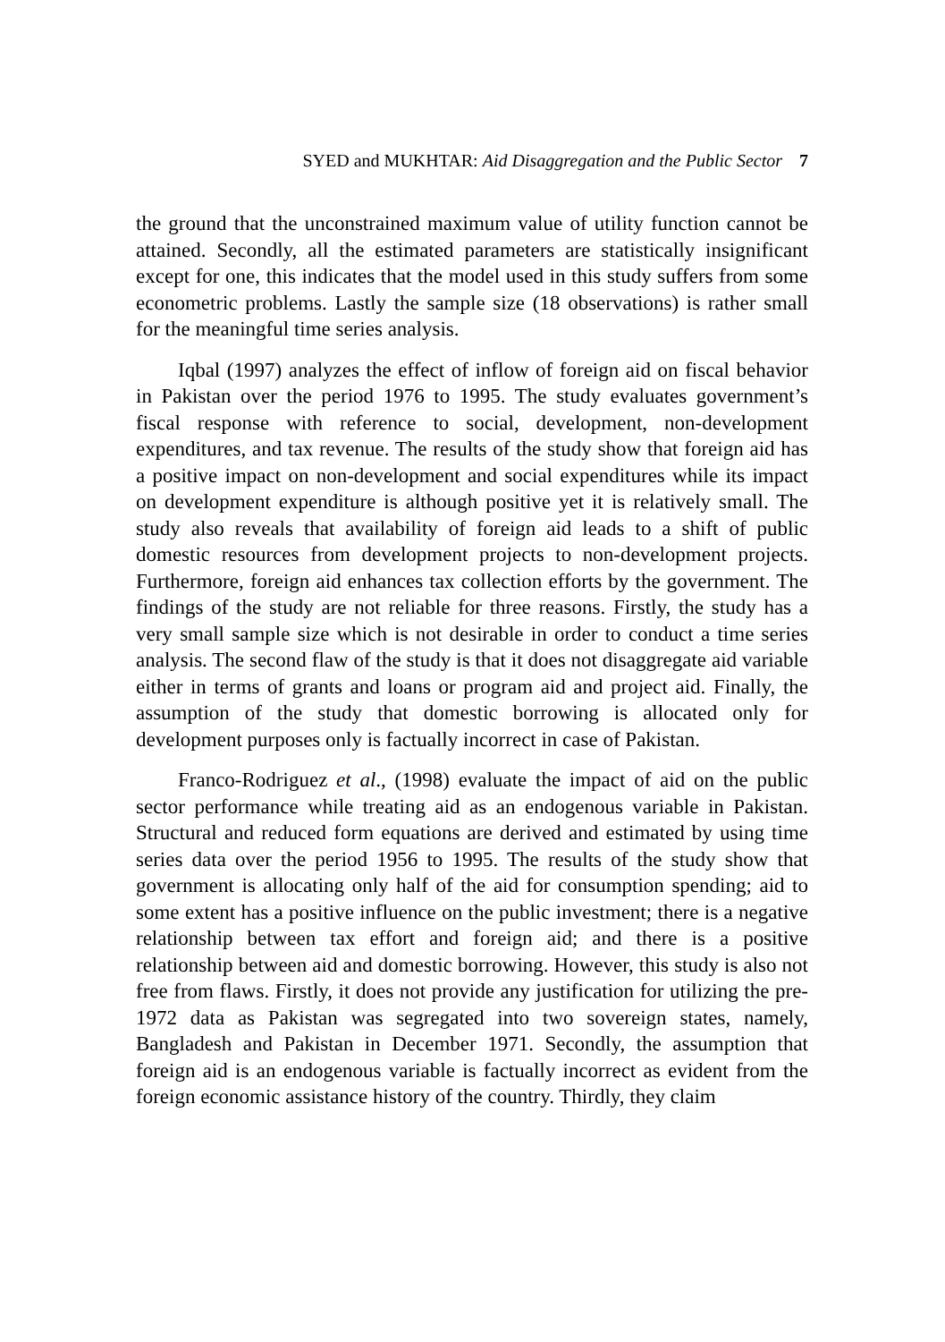SYED and MUKHTAR: Aid Disaggregation and the Public Sector 7
the ground that the unconstrained maximum value of utility function cannot be attained. Secondly, all the estimated parameters are statistically insignificant except for one, this indicates that the model used in this study suffers from some econometric problems. Lastly the sample size (18 observations) is rather small for the meaningful time series analysis.
Iqbal (1997) analyzes the effect of inflow of foreign aid on fiscal behavior in Pakistan over the period 1976 to 1995. The study evaluates government’s fiscal response with reference to social, development, non-development expenditures, and tax revenue. The results of the study show that foreign aid has a positive impact on non-development and social expenditures while its impact on development expenditure is although positive yet it is relatively small. The study also reveals that availability of foreign aid leads to a shift of public domestic resources from development projects to non-development projects. Furthermore, foreign aid enhances tax collection efforts by the government. The findings of the study are not reliable for three reasons. Firstly, the study has a very small sample size which is not desirable in order to conduct a time series analysis. The second flaw of the study is that it does not disaggregate aid variable either in terms of grants and loans or program aid and project aid. Finally, the assumption of the study that domestic borrowing is allocated only for development purposes only is factually incorrect in case of Pakistan.
Franco-Rodriguez et al., (1998) evaluate the impact of aid on the public sector performance while treating aid as an endogenous variable in Pakistan. Structural and reduced form equations are derived and estimated by using time series data over the period 1956 to 1995. The results of the study show that government is allocating only half of the aid for consumption spending; aid to some extent has a positive influence on the public investment; there is a negative relationship between tax effort and foreign aid; and there is a positive relationship between aid and domestic borrowing. However, this study is also not free from flaws. Firstly, it does not provide any justification for utilizing the pre-1972 data as Pakistan was segregated into two sovereign states, namely, Bangladesh and Pakistan in December 1971. Secondly, the assumption that foreign aid is an endogenous variable is factually incorrect as evident from the foreign economic assistance history of the country. Thirdly, they claim